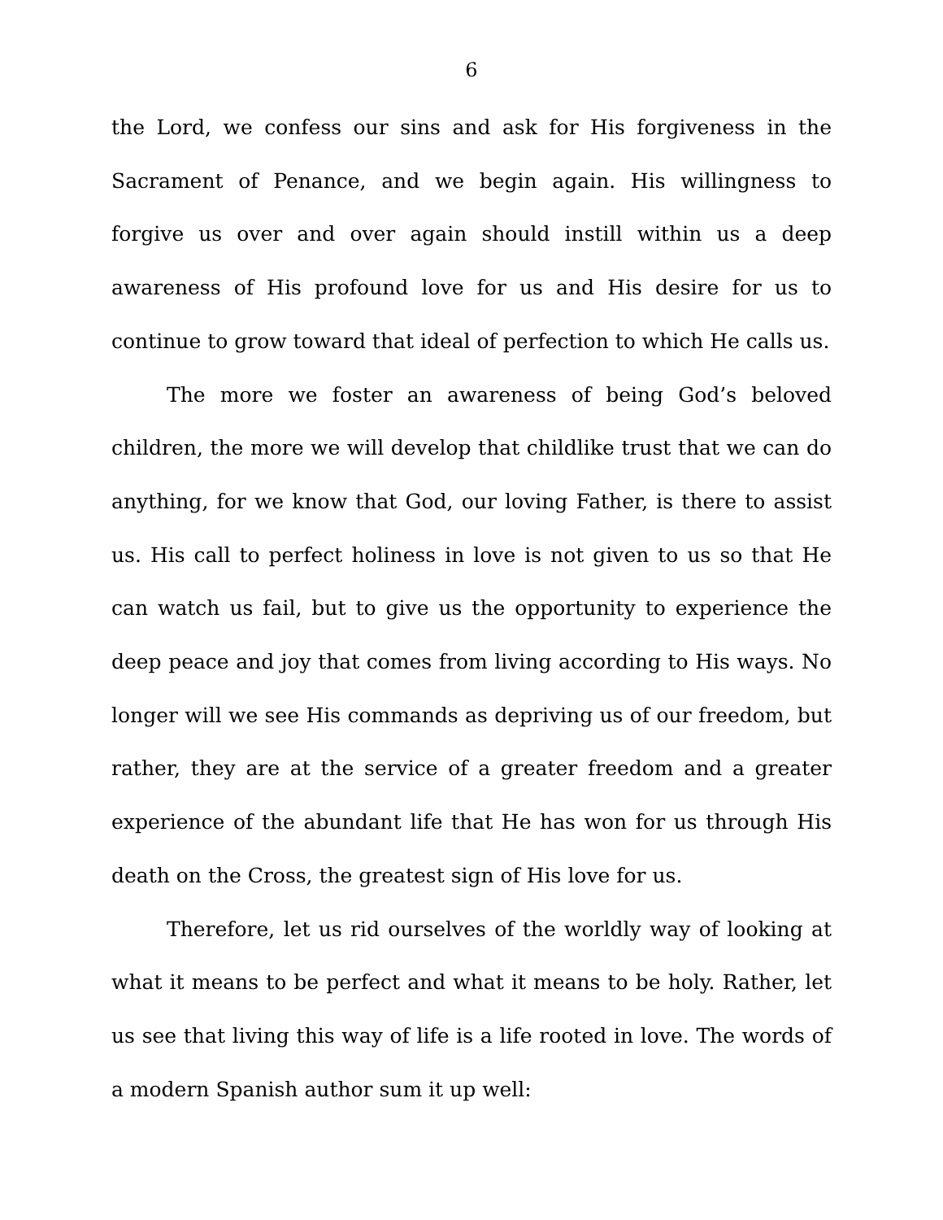6
the Lord, we confess our sins and ask for His forgiveness in the Sacrament of Penance, and we begin again. His willingness to forgive us over and over again should instill within us a deep awareness of His profound love for us and His desire for us to continue to grow toward that ideal of perfection to which He calls us.
The more we foster an awareness of being God’s beloved children, the more we will develop that childlike trust that we can do anything, for we know that God, our loving Father, is there to assist us. His call to perfect holiness in love is not given to us so that He can watch us fail, but to give us the opportunity to experience the deep peace and joy that comes from living according to His ways. No longer will we see His commands as depriving us of our freedom, but rather, they are at the service of a greater freedom and a greater experience of the abundant life that He has won for us through His death on the Cross, the greatest sign of His love for us.
Therefore, let us rid ourselves of the worldly way of looking at what it means to be perfect and what it means to be holy. Rather, let us see that living this way of life is a life rooted in love. The words of a modern Spanish author sum it up well: